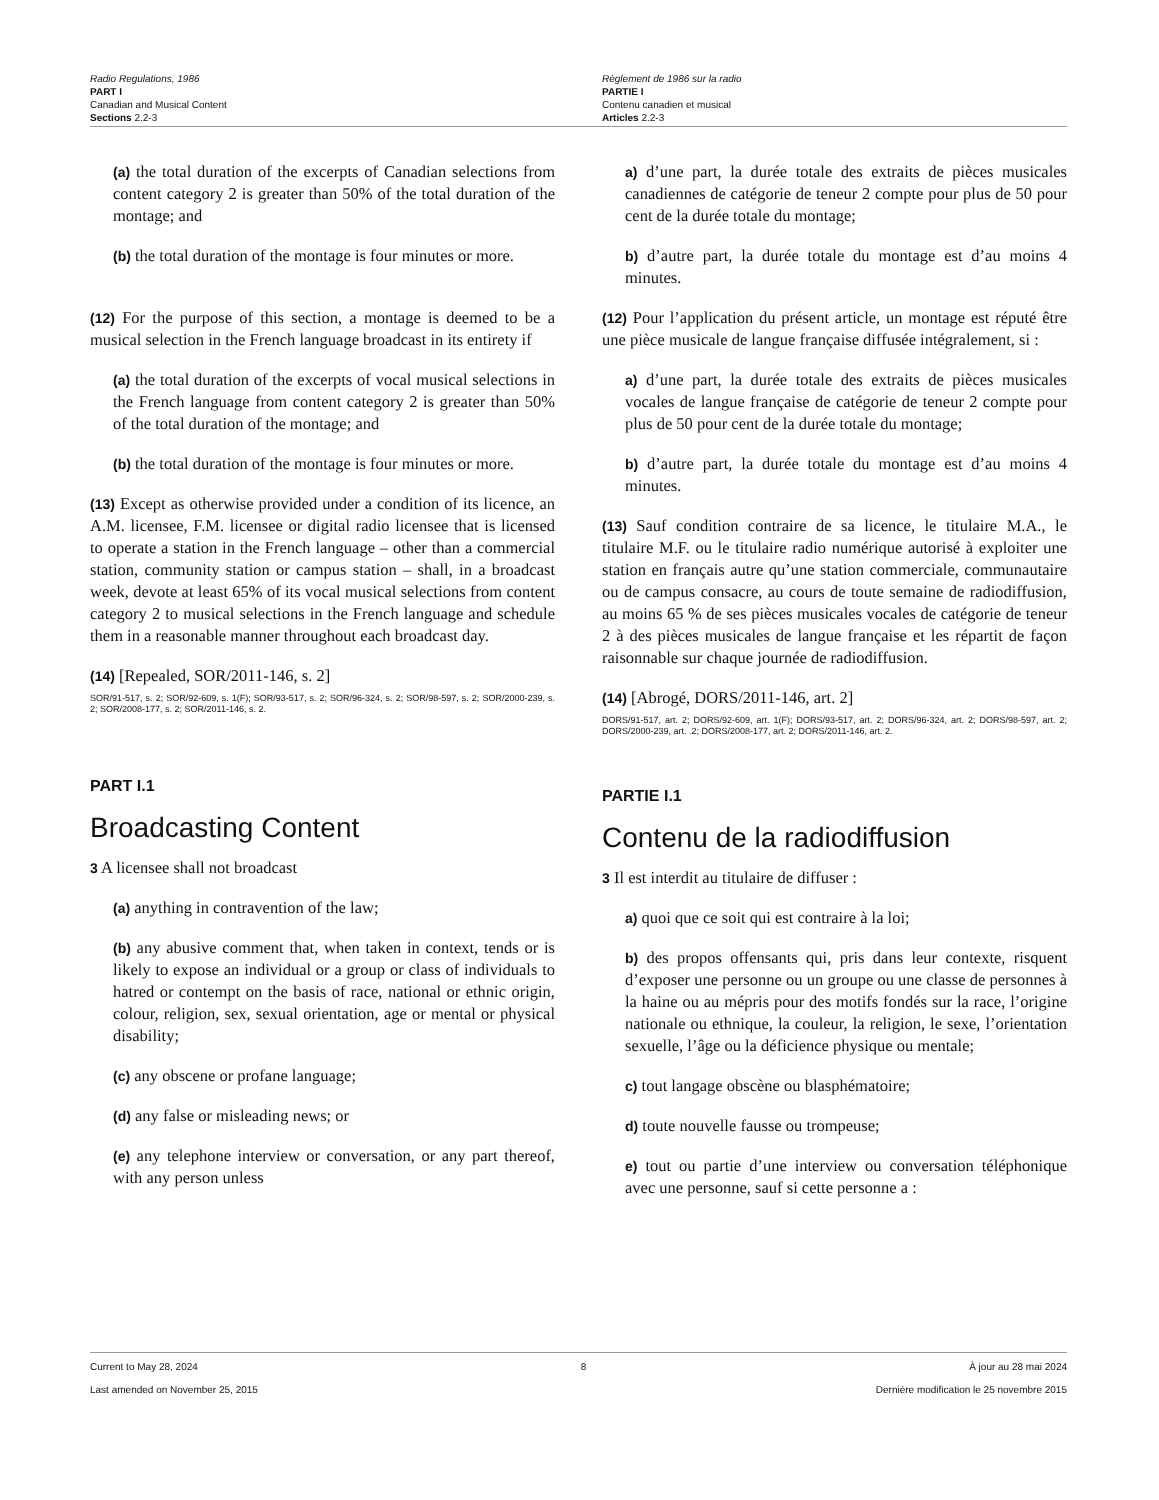Radio Regulations, 1986
PART I
Canadian and Musical Content
Sections 2.2-3
Règlement de 1986 sur la radio
PARTIE I
Contenu canadien et musical
Articles 2.2-3
(a) the total duration of the excerpts of Canadian selections from content category 2 is greater than 50% of the total duration of the montage; and
(b) the total duration of the montage is four minutes or more.
(12) For the purpose of this section, a montage is deemed to be a musical selection in the French language broadcast in its entirety if
(a) the total duration of the excerpts of vocal musical selections in the French language from content category 2 is greater than 50% of the total duration of the montage; and
(b) the total duration of the montage is four minutes or more.
(13) Except as otherwise provided under a condition of its licence, an A.M. licensee, F.M. licensee or digital radio licensee that is licensed to operate a station in the French language – other than a commercial station, community station or campus station – shall, in a broadcast week, devote at least 65% of its vocal musical selections from content category 2 to musical selections in the French language and schedule them in a reasonable manner throughout each broadcast day.
(14) [Repealed, SOR/2011-146, s. 2]
SOR/91-517, s. 2; SOR/92-609, s. 1(F); SOR/93-517, s. 2; SOR/96-324, s. 2; SOR/98-597, s. 2; SOR/2000-239, s. 2; SOR/2008-177, s. 2; SOR/2011-146, s. 2.
PART I.1
Broadcasting Content
3 A licensee shall not broadcast
(a) anything in contravention of the law;
(b) any abusive comment that, when taken in context, tends or is likely to expose an individual or a group or class of individuals to hatred or contempt on the basis of race, national or ethnic origin, colour, religion, sex, sexual orientation, age or mental or physical disability;
(c) any obscene or profane language;
(d) any false or misleading news; or
(e) any telephone interview or conversation, or any part thereof, with any person unless
a) d’une part, la durée totale des extraits de pièces musicales canadiennes de catégorie de teneur 2 compte pour plus de 50 pour cent de la durée totale du montage;
b) d’autre part, la durée totale du montage est d’au moins 4 minutes.
(12) Pour l’application du présent article, un montage est réputé être une pièce musicale de langue française diffusée intégralement, si :
a) d’une part, la durée totale des extraits de pièces musicales vocales de langue française de catégorie de teneur 2 compte pour plus de 50 pour cent de la durée totale du montage;
b) d’autre part, la durée totale du montage est d’au moins 4 minutes.
(13) Sauf condition contraire de sa licence, le titulaire M.A., le titulaire M.F. ou le titulaire radio numérique autorisé à exploiter une station en français autre qu’une station commerciale, communautaire ou de campus consacre, au cours de toute semaine de radiodiffusion, au moins 65 % de ses pièces musicales vocales de catégorie de teneur 2 à des pièces musicales de langue française et les répartit de façon raisonnable sur chaque journée de radiodiffusion.
(14) [Abrogé, DORS/2011-146, art. 2]
DORS/91-517, art. 2; DORS/92-609, art. 1(F); DORS/93-517, art. 2; DORS/96-324, art. 2; DORS/98-597, art. 2; DORS/2000-239, art. .2; DORS/2008-177, art. 2; DORS/2011-146, art. 2.
PARTIE I.1
Contenu de la radiodiffusion
3 Il est interdit au titulaire de diffuser :
a) quoi que ce soit qui est contraire à la loi;
b) des propos offensants qui, pris dans leur contexte, risquent d’exposer une personne ou un groupe ou une classe de personnes à la haine ou au mépris pour des motifs fondés sur la race, l’origine nationale ou ethnique, la couleur, la religion, le sexe, l’orientation sexuelle, l’âge ou la déficience physique ou mentale;
c) tout langage obscène ou blasphématoire;
d) toute nouvelle fausse ou trompeuse;
e) tout ou partie d’une interview ou conversation téléphonique avec une personne, sauf si cette personne a :
Current to May 28, 2024 8 À jour au 28 mai 2024
Last amended on November 25, 2015 Dernière modification le 25 novembre 2015